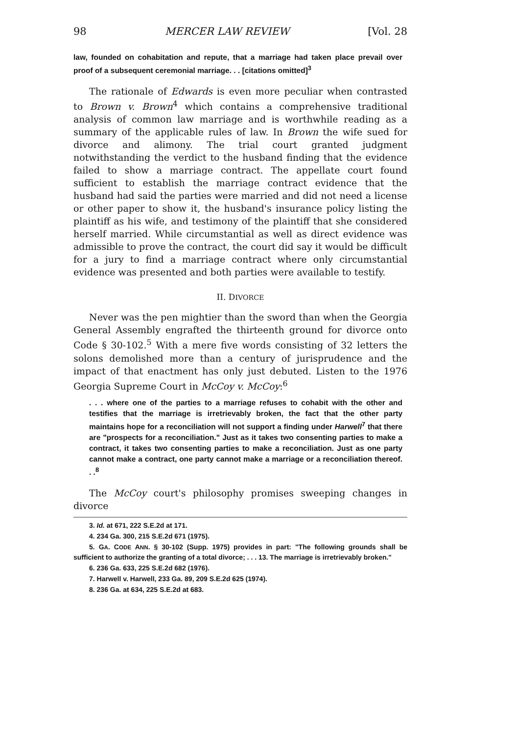98 MERCER LAW REVIEW [Vol. 28
law, founded on cohabitation and repute, that a marriage had taken place prevail over proof of a subsequent ceremonial marriage. . . [citations omitted]<sup>3</sup>
The rationale of Edwards is even more peculiar when contrasted to Brown v. Brown<sup>4</sup> which contains a comprehensive traditional analysis of common law marriage and is worthwhile reading as a summary of the applicable rules of law. In Brown the wife sued for divorce and alimony. The trial court granted judgment notwithstanding the verdict to the husband finding that the evidence failed to show a marriage contract. The appellate court found sufficient to establish the marriage contract evidence that the husband had said the parties were married and did not need a license or other paper to show it, the husband's insurance policy listing the plaintiff as his wife, and testimony of the plaintiff that she considered herself married. While circumstantial as well as direct evidence was admissible to prove the contract, the court did say it would be difficult for a jury to find a marriage contract where only circumstantial evidence was presented and both parties were available to testify.
II. DIVORCE
Never was the pen mightier than the sword than when the Georgia General Assembly engrafted the thirteenth ground for divorce onto Code § 30-102.<sup>5</sup> With a mere five words consisting of 32 letters the solons demolished more than a century of jurisprudence and the impact of that enactment has only just debuted. Listen to the 1976 Georgia Supreme Court in McCoy v. McCoy:<sup>6</sup>
. . . where one of the parties to a marriage refuses to cohabit with the other and testifies that the marriage is irretrievably broken, the fact that the other party maintains hope for a reconciliation will not support a finding under Harwell<sup>7</sup> that there are "prospects for a reconciliation." Just as it takes two consenting parties to make a contract, it takes two consenting parties to make a reconciliation. Just as one party cannot make a contract, one party cannot make a marriage or a reconciliation thereof. . .<sup>8</sup>
The McCoy court's philosophy promises sweeping changes in divorce
3. Id. at 671, 222 S.E.2d at 171.
4. 234 Ga. 300, 215 S.E.2d 671 (1975).
5. GA. CODE ANN. § 30-102 (Supp. 1975) provides in part: "The following grounds shall be sufficient to authorize the granting of a total divorce; . . . 13. The marriage is irretrievably broken."
6. 236 Ga. 633, 225 S.E.2d 682 (1976).
7. Harwell v. Harwell, 233 Ga. 89, 209 S.E.2d 625 (1974).
8. 236 Ga. at 634, 225 S.E.2d at 683.